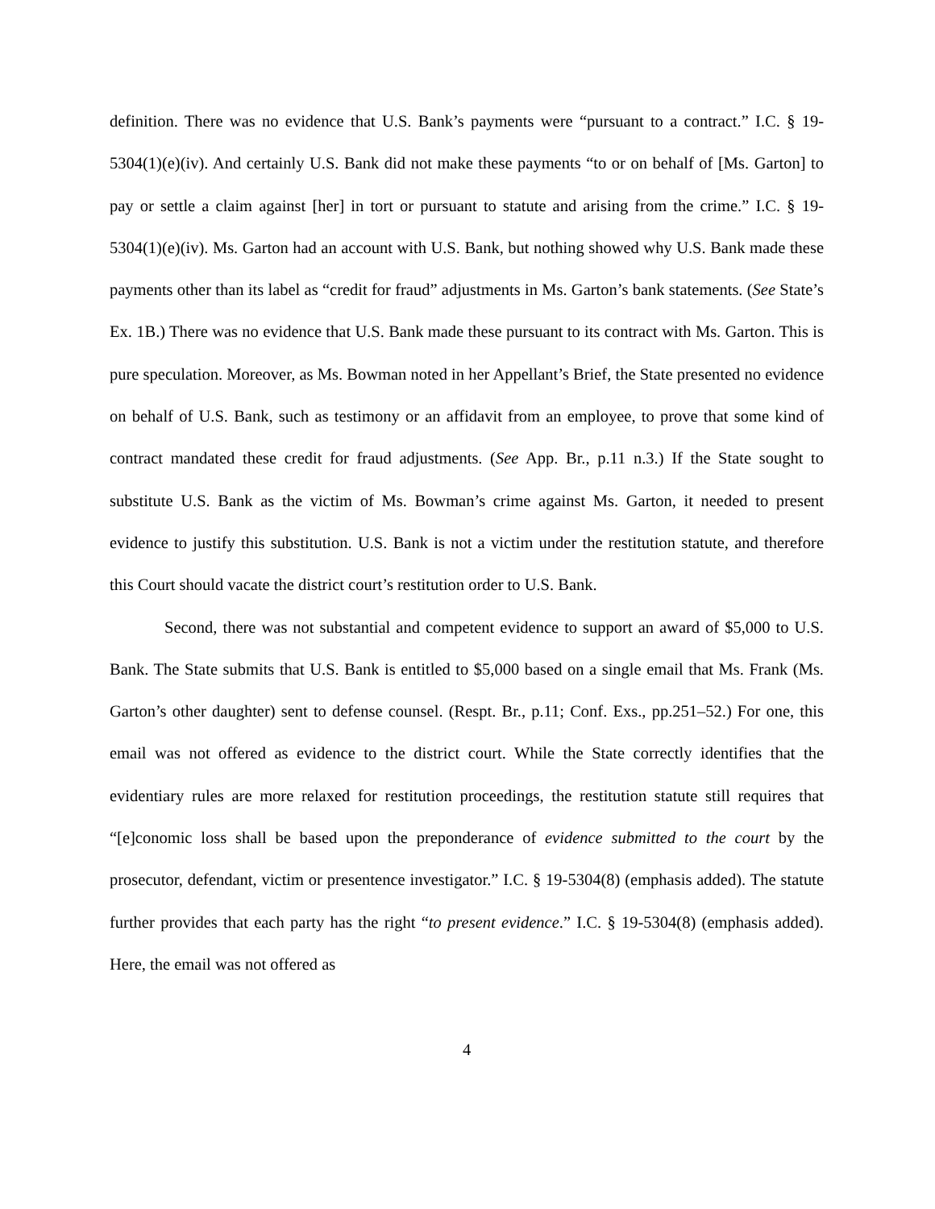definition. There was no evidence that U.S. Bank’s payments were “pursuant to a contract.” I.C. § 19-5304(1)(e)(iv). And certainly U.S. Bank did not make these payments “to or on behalf of [Ms. Garton] to pay or settle a claim against [her] in tort or pursuant to statute and arising from the crime.” I.C. § 19-5304(1)(e)(iv). Ms. Garton had an account with U.S. Bank, but nothing showed why U.S. Bank made these payments other than its label as “credit for fraud” adjustments in Ms. Garton’s bank statements. (See State’s Ex. 1B.) There was no evidence that U.S. Bank made these pursuant to its contract with Ms. Garton. This is pure speculation. Moreover, as Ms. Bowman noted in her Appellant’s Brief, the State presented no evidence on behalf of U.S. Bank, such as testimony or an affidavit from an employee, to prove that some kind of contract mandated these credit for fraud adjustments. (See App. Br., p.11 n.3.) If the State sought to substitute U.S. Bank as the victim of Ms. Bowman’s crime against Ms. Garton, it needed to present evidence to justify this substitution. U.S. Bank is not a victim under the restitution statute, and therefore this Court should vacate the district court’s restitution order to U.S. Bank.
Second, there was not substantial and competent evidence to support an award of $5,000 to U.S. Bank. The State submits that U.S. Bank is entitled to $5,000 based on a single email that Ms. Frank (Ms. Garton’s other daughter) sent to defense counsel. (Respt. Br., p.11; Conf. Exs., pp.251–52.) For one, this email was not offered as evidence to the district court. While the State correctly identifies that the evidentiary rules are more relaxed for restitution proceedings, the restitution statute still requires that “[e]conomic loss shall be based upon the preponderance of evidence submitted to the court by the prosecutor, defendant, victim or presentence investigator.” I.C. § 19-5304(8) (emphasis added). The statute further provides that each party has the right “to present evidence.” I.C. § 19-5304(8) (emphasis added). Here, the email was not offered as
4